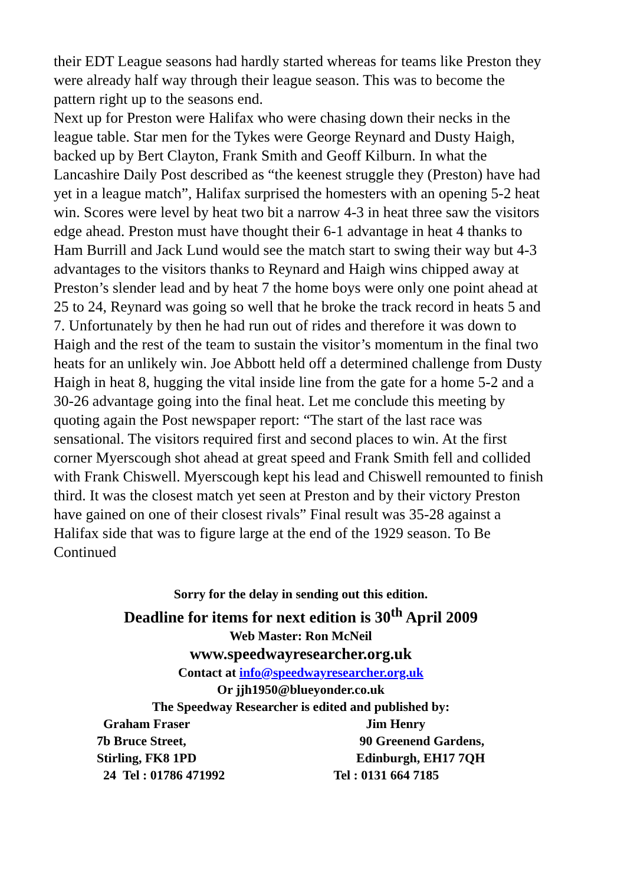their EDT League seasons had hardly started whereas for teams like Preston they were already half way through their league season. This was to become the pattern right up to the seasons end.
Next up for Preston were Halifax who were chasing down their necks in the league table. Star men for the Tykes were George Reynard and Dusty Haigh, backed up by Bert Clayton, Frank Smith and Geoff Kilburn. In what the Lancashire Daily Post described as “the keenest struggle they (Preston) have had yet in a league match”, Halifax surprised the homesters with an opening 5-2 heat win. Scores were level by heat two bit a narrow 4-3 in heat three saw the visitors edge ahead. Preston must have thought their 6-1 advantage in heat 4 thanks to Ham Burrill and Jack Lund would see the match start to swing their way but 4-3 advantages to the visitors thanks to Reynard and Haigh wins chipped away at Preston’s slender lead and by heat 7 the home boys were only one point ahead at 25 to 24, Reynard was going so well that he broke the track record in heats 5 and 7. Unfortunately by then he had run out of rides and therefore it was down to Haigh and the rest of the team to sustain the visitor’s momentum in the final two heats for an unlikely win. Joe Abbott held off a determined challenge from Dusty Haigh in heat 8, hugging the vital inside line from the gate for a home 5-2 and a 30-26 advantage going into the final heat. Let me conclude this meeting by quoting again the Post newspaper report: “The start of the last race was sensational. The visitors required first and second places to win. At the first corner Myerscough shot ahead at great speed and Frank Smith fell and collided with Frank Chiswell. Myerscough kept his lead and Chiswell remounted to finish third. It was the closest match yet seen at Preston and by their victory Preston have gained on one of their closest rivals” Final result was 35-28 against a Halifax side that was to figure large at the end of the 1929 season. To Be Continued
Sorry for the delay in sending out this edition.
Deadline for items for next edition is 30<sup>th</sup> April 2009
Web Master: Ron McNeil
www.speedwayresearcher.org.uk
Contact at info@speedwayresearcher.org.uk
Or jjh1950@blueyonder.co.uk
The Speedway Researcher is edited and published by:
Graham Fraser Jim Henry
7b Bruce Street, 90 Greenend Gardens,
Stirling, FK8 1PD Edinburgh, EH17 7QH
24 Tel : 01786 471992 Tel : 0131 664 7185